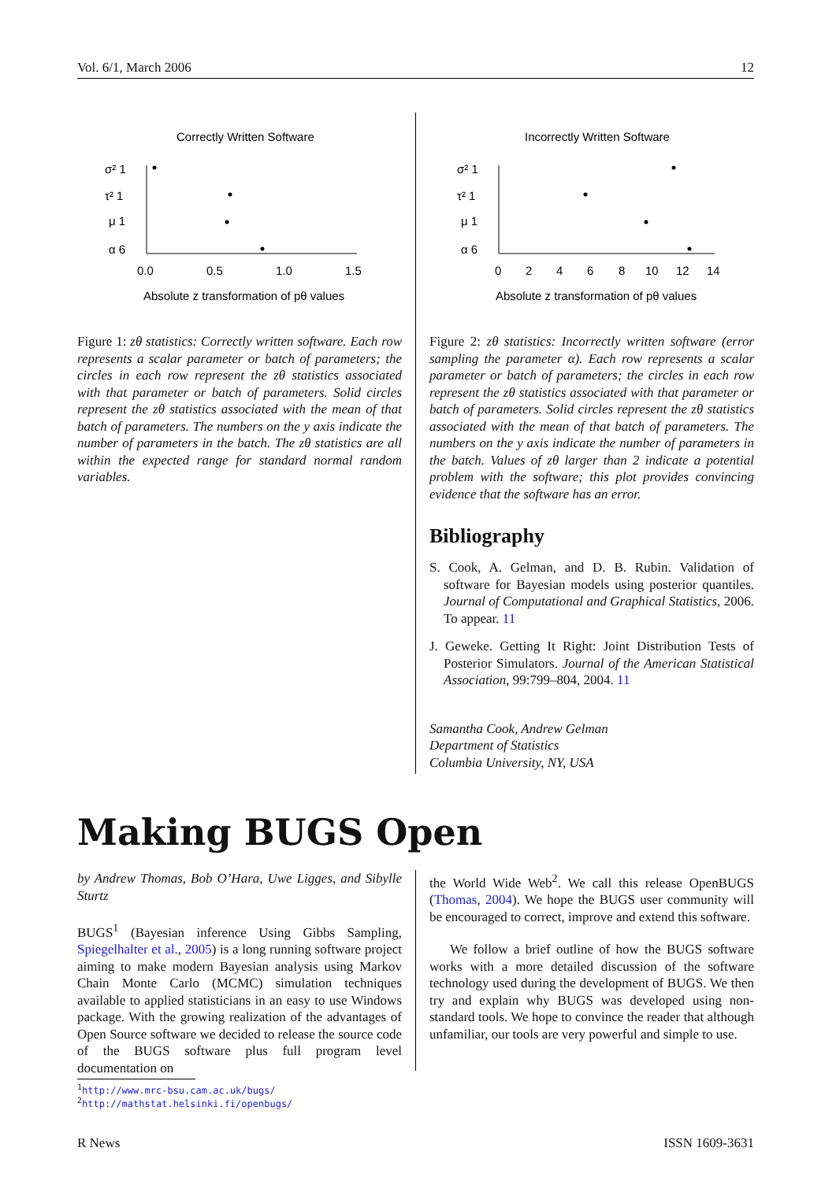Vol. 6/1, March 2006 12
Correctly Written Software
σ² 1
τ² 1
μ 1
α 6
0.0
0.5
1.0
1.5
Absolute z transformation of pθ values
Figure 1: zθ statistics: Correctly written software. Each row represents a scalar parameter or batch of parameters; the circles in each row represent the zθ statistics associated with that parameter or batch of parameters. Solid circles represent the zθ statistics associated with the mean of that batch of parameters. The numbers on the y axis indicate the number of parameters in the batch. The zθ statistics are all within the expected range for standard normal random variables.
Incorrectly Written Software
σ² 1
τ² 1
μ 1
α 6
0
2
4
6
8
10
12
14
Absolute z transformation of pθ values
Figure 2: zθ statistics: Incorrectly written software (error sampling the parameter α). Each row represents a scalar parameter or batch of parameters; the circles in each row represent the zθ statistics associated with that parameter or batch of parameters. Solid circles represent the zθ statistics associated with the mean of that batch of parameters. The numbers on the y axis indicate the number of parameters in the batch. Values of zθ larger than 2 indicate a potential problem with the software; this plot provides convincing evidence that the software has an error.
Bibliography
S. Cook, A. Gelman, and D. B. Rubin. Validation of software for Bayesian models using posterior quantiles. Journal of Computational and Graphical Statistics, 2006. To appear. 11
J. Geweke. Getting It Right: Joint Distribution Tests of Posterior Simulators. Journal of the American Statistical Association, 99:799–804, 2004. 11
Samantha Cook, Andrew Gelman
Department of Statistics
Columbia University, NY, USA
Making BUGS Open
by Andrew Thomas, Bob O’Hara, Uwe Ligges, and Sibylle Sturtz
BUGS<sup>1</sup> (Bayesian inference Using Gibbs Sampling, Spiegelhalter et al., 2005) is a long running software project aiming to make modern Bayesian analysis using Markov Chain Monte Carlo (MCMC) simulation techniques available to applied statisticians in an easy to use Windows package. With the growing realization of the advantages of Open Source software we decided to release the source code of the BUGS software plus full program level documentation on
the World Wide Web<sup>2</sup>. We call this release OpenBUGS (Thomas, 2004). We hope the BUGS user community will be encouraged to correct, improve and extend this software.
We follow a brief outline of how the BUGS software works with a more detailed discussion of the software technology used during the development of BUGS. We then try and explain why BUGS was developed using non-standard tools. We hope to convince the reader that although unfamiliar, our tools are very powerful and simple to use.
<sup>1</sup> http://www.mrc-bsu.cam.ac.uk/bugs/
<sup>2</sup> http://mathstat.helsinki.fi/openbugs/
R News ISSN 1609-3631